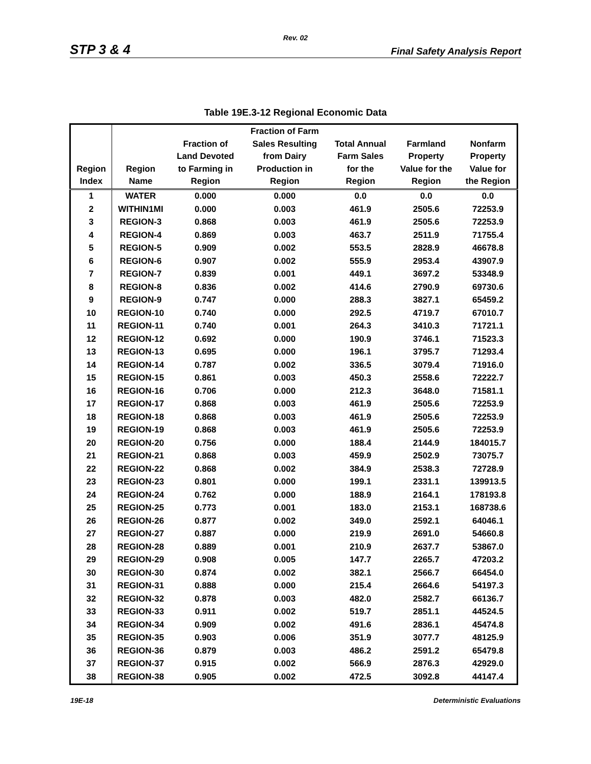Rev. 02
STP 3 & 4 Final Safety Analysis Report
Table 19E.3-12 Regional Economic Data
| Region Index | Region Name | Fraction of Land Devoted to Farming in Region | Fraction of Farm Sales Resulting from Dairy Production in Region | Total Annual Farm Sales for the Region | Farmland Property Value for the Region | Nonfarm Property Value for the Region |
| --- | --- | --- | --- | --- | --- | --- |
| 1 | WATER | 0.000 | 0.000 | 0.0 | 0.0 | 0.0 |
| 2 | WITHIN1MI | 0.000 | 0.003 | 461.9 | 2505.6 | 72253.9 |
| 3 | REGION-3 | 0.868 | 0.003 | 461.9 | 2505.6 | 72253.9 |
| 4 | REGION-4 | 0.869 | 0.003 | 463.7 | 2511.9 | 71755.4 |
| 5 | REGION-5 | 0.909 | 0.002 | 553.5 | 2828.9 | 46678.8 |
| 6 | REGION-6 | 0.907 | 0.002 | 555.9 | 2953.4 | 43907.9 |
| 7 | REGION-7 | 0.839 | 0.001 | 449.1 | 3697.2 | 53348.9 |
| 8 | REGION-8 | 0.836 | 0.002 | 414.6 | 2790.9 | 69730.6 |
| 9 | REGION-9 | 0.747 | 0.000 | 288.3 | 3827.1 | 65459.2 |
| 10 | REGION-10 | 0.740 | 0.000 | 292.5 | 4719.7 | 67010.7 |
| 11 | REGION-11 | 0.740 | 0.001 | 264.3 | 3410.3 | 71721.1 |
| 12 | REGION-12 | 0.692 | 0.000 | 190.9 | 3746.1 | 71523.3 |
| 13 | REGION-13 | 0.695 | 0.000 | 196.1 | 3795.7 | 71293.4 |
| 14 | REGION-14 | 0.787 | 0.002 | 336.5 | 3079.4 | 71916.0 |
| 15 | REGION-15 | 0.861 | 0.003 | 450.3 | 2558.6 | 72222.7 |
| 16 | REGION-16 | 0.706 | 0.000 | 212.3 | 3648.0 | 71581.1 |
| 17 | REGION-17 | 0.868 | 0.003 | 461.9 | 2505.6 | 72253.9 |
| 18 | REGION-18 | 0.868 | 0.003 | 461.9 | 2505.6 | 72253.9 |
| 19 | REGION-19 | 0.868 | 0.003 | 461.9 | 2505.6 | 72253.9 |
| 20 | REGION-20 | 0.756 | 0.000 | 188.4 | 2144.9 | 184015.7 |
| 21 | REGION-21 | 0.868 | 0.003 | 459.9 | 2502.9 | 73075.7 |
| 22 | REGION-22 | 0.868 | 0.002 | 384.9 | 2538.3 | 72728.9 |
| 23 | REGION-23 | 0.801 | 0.000 | 199.1 | 2331.1 | 139913.5 |
| 24 | REGION-24 | 0.762 | 0.000 | 188.9 | 2164.1 | 178193.8 |
| 25 | REGION-25 | 0.773 | 0.001 | 183.0 | 2153.1 | 168738.6 |
| 26 | REGION-26 | 0.877 | 0.002 | 349.0 | 2592.1 | 64046.1 |
| 27 | REGION-27 | 0.887 | 0.000 | 219.9 | 2691.0 | 54660.8 |
| 28 | REGION-28 | 0.889 | 0.001 | 210.9 | 2637.7 | 53867.0 |
| 29 | REGION-29 | 0.908 | 0.005 | 147.7 | 2265.7 | 47203.2 |
| 30 | REGION-30 | 0.874 | 0.002 | 382.1 | 2566.7 | 66454.0 |
| 31 | REGION-31 | 0.888 | 0.000 | 215.4 | 2664.6 | 54197.3 |
| 32 | REGION-32 | 0.878 | 0.003 | 482.0 | 2582.7 | 66136.7 |
| 33 | REGION-33 | 0.911 | 0.002 | 519.7 | 2851.1 | 44524.5 |
| 34 | REGION-34 | 0.909 | 0.002 | 491.6 | 2836.1 | 45474.8 |
| 35 | REGION-35 | 0.903 | 0.006 | 351.9 | 3077.7 | 48125.9 |
| 36 | REGION-36 | 0.879 | 0.003 | 486.2 | 2591.2 | 65479.8 |
| 37 | REGION-37 | 0.915 | 0.002 | 566.9 | 2876.3 | 42929.0 |
| 38 | REGION-38 | 0.905 | 0.002 | 472.5 | 3092.8 | 44147.4 |
19E-18 Deterministic Evaluations